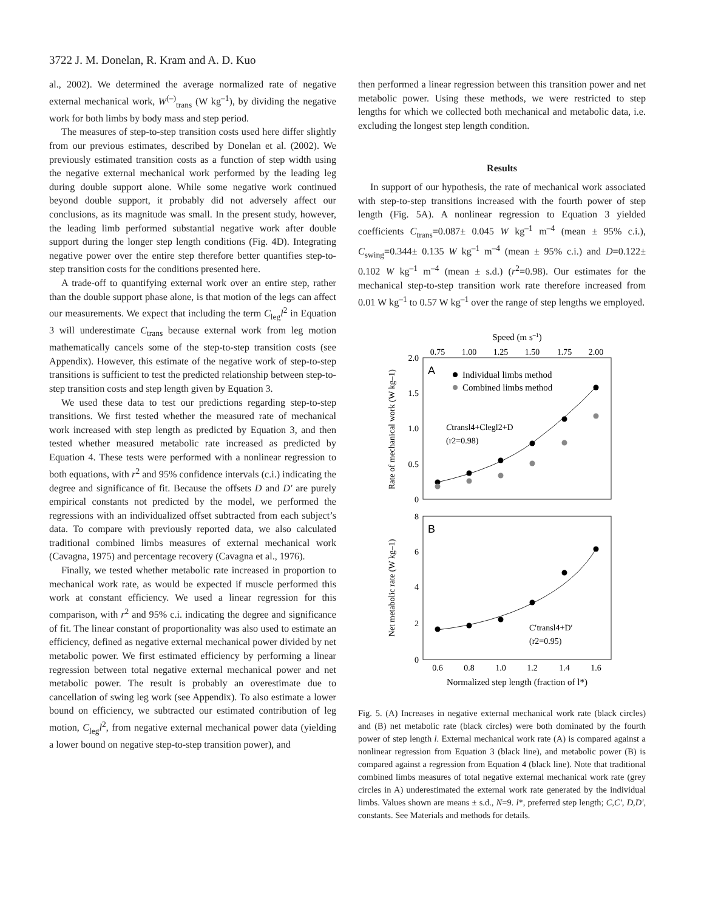3722 J. M. Donelan, R. Kram and A. D. Kuo
al., 2002). We determined the average normalized rate of negative external mechanical work, W<sup>(–)</sup><sub>trans</sub> (W kg<sup>–1</sup>), by dividing the negative work for both limbs by body mass and step period.
The measures of step-to-step transition costs used here differ slightly from our previous estimates, described by Donelan et al. (2002). We previously estimated transition costs as a function of step width using the negative external mechanical work performed by the leading leg during double support alone. While some negative work continued beyond double support, it probably did not adversely affect our conclusions, as its magnitude was small. In the present study, however, the leading limb performed substantial negative work after double support during the longer step length conditions (Fig. 4D). Integrating negative power over the entire step therefore better quantifies step-to-step transition costs for the conditions presented here.
A trade-off to quantifying external work over an entire step, rather than the double support phase alone, is that motion of the legs can affect our measurements. We expect that including the term C<sub>leg</sub>l<sup>2</sup> in Equation 3 will underestimate C<sub>trans</sub> because external work from leg motion mathematically cancels some of the step-to-step transition costs (see Appendix). However, this estimate of the negative work of step-to-step transitions is sufficient to test the predicted relationship between step-to-step transition costs and step length given by Equation 3.
We used these data to test our predictions regarding step-to-step transitions. We first tested whether the measured rate of mechanical work increased with step length as predicted by Equation 3, and then tested whether measured metabolic rate increased as predicted by Equation 4. These tests were performed with a nonlinear regression to both equations, with r<sup>2</sup> and 95% confidence intervals (c.i.) indicating the degree and significance of fit. Because the offsets D and D′ are purely empirical constants not predicted by the model, we performed the regressions with an individualized offset subtracted from each subject’s data. To compare with previously reported data, we also calculated traditional combined limbs measures of external mechanical work (Cavagna, 1975) and percentage recovery (Cavagna et al., 1976).
Finally, we tested whether metabolic rate increased in proportion to mechanical work rate, as would be expected if muscle performed this work at constant efficiency. We used a linear regression for this comparison, with r<sup>2</sup> and 95% c.i. indicating the degree and significance of fit. The linear constant of proportionality was also used to estimate an efficiency, defined as negative external mechanical power divided by net metabolic power. We first estimated efficiency by performing a linear regression between total negative external mechanical power and net metabolic power. The result is probably an overestimate due to cancellation of swing leg work (see Appendix). To also estimate a lower bound on efficiency, we subtracted our estimated contribution of leg motion, C<sub>leg</sub>l<sup>2</sup>, from negative external mechanical power data (yielding a lower bound on negative step-to-step transition power), and
then performed a linear regression between this transition power and net metabolic power. Using these methods, we were restricted to step lengths for which we collected both mechanical and metabolic data, i.e. excluding the longest step length condition.
Results
In support of our hypothesis, the rate of mechanical work associated with step-to-step transitions increased with the fourth power of step length (Fig. 5A). A nonlinear regression to Equation 3 yielded coefficients C<sub>trans</sub>=0.087± 0.045 W kg<sup>–1</sup> m<sup>–4</sup> (mean ± 95% c.i.), C<sub>swing</sub>=0.344± 0.135 W kg<sup>–1</sup> m<sup>–4</sup> (mean ± 95% c.i.) and D=0.122± 0.102 W kg<sup>–1</sup> m<sup>–4</sup> (mean ± s.d.) (r<sup>2</sup>=0.98). Our estimates for the mechanical step-to-step transition work rate therefore increased from 0.01 W kg<sup>–1</sup> to 0.57 W kg<sup>–1</sup> over the range of step lengths we employed.
Speed (m s–1)
0.75
1.00
1.25
1.50
1.75
2.00
2.0
1.5
1.0
0.5
0
A
Individual limbs method
Combined limbs method
Ctransl4+Clegl2+D
(r2=0.98)
Rate of mechanical work (W kg–1)
8
6
4
2
0
B
C′transl4+D′
(r2=0.95)
Net metabolic rate (W kg–1)
0.6
0.8
1.0
1.2
1.4
1.6
Normalized step length (fraction of l*)
Fig. 5. (A) Increases in negative external mechanical work rate (black circles) and (B) net metabolic rate (black circles) were both dominated by the fourth power of step length l. External mechanical work rate (A) is compared against a nonlinear regression from Equation 3 (black line), and metabolic power (B) is compared against a regression from Equation 4 (black line). Note that traditional combined limbs measures of total negative external mechanical work rate (grey circles in A) underestimated the external work rate generated by the individual limbs. Values shown are means ± s.d., N=9. l*, preferred step length; C,C′, D,D′, constants. See Materials and methods for details.